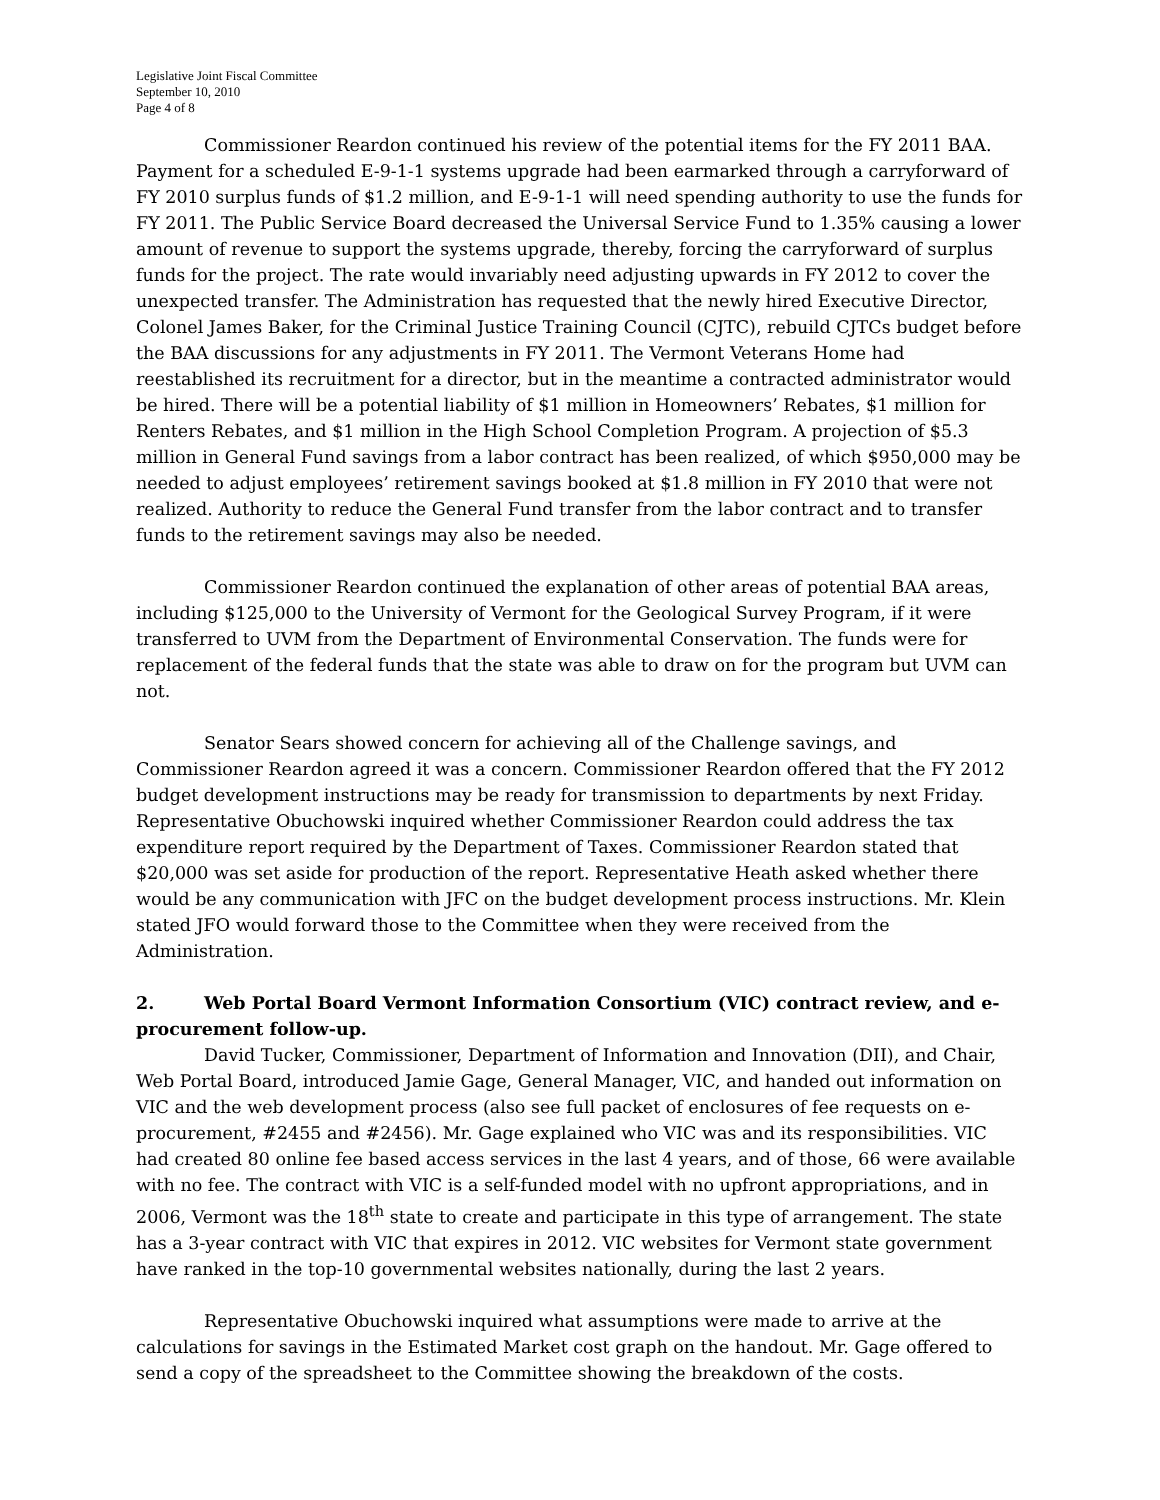Legislative Joint Fiscal Committee
September 10, 2010
Page 4 of 8
Commissioner Reardon continued his review of the potential items for the FY 2011 BAA. Payment for a scheduled E-9-1-1 systems upgrade had been earmarked through a carryforward of FY 2010 surplus funds of $1.2 million, and E-9-1-1 will need spending authority to use the funds for FY 2011. The Public Service Board decreased the Universal Service Fund to 1.35% causing a lower amount of revenue to support the systems upgrade, thereby, forcing the carryforward of surplus funds for the project. The rate would invariably need adjusting upwards in FY 2012 to cover the unexpected transfer. The Administration has requested that the newly hired Executive Director, Colonel James Baker, for the Criminal Justice Training Council (CJTC), rebuild CJTCs budget before the BAA discussions for any adjustments in FY 2011. The Vermont Veterans Home had reestablished its recruitment for a director, but in the meantime a contracted administrator would be hired. There will be a potential liability of $1 million in Homeowners’ Rebates, $1 million for Renters Rebates, and $1 million in the High School Completion Program. A projection of $5.3 million in General Fund savings from a labor contract has been realized, of which $950,000 may be needed to adjust employees’ retirement savings booked at $1.8 million in FY 2010 that were not realized. Authority to reduce the General Fund transfer from the labor contract and to transfer funds to the retirement savings may also be needed.
Commissioner Reardon continued the explanation of other areas of potential BAA areas, including $125,000 to the University of Vermont for the Geological Survey Program, if it were transferred to UVM from the Department of Environmental Conservation. The funds were for replacement of the federal funds that the state was able to draw on for the program but UVM can not.
Senator Sears showed concern for achieving all of the Challenge savings, and Commissioner Reardon agreed it was a concern. Commissioner Reardon offered that the FY 2012 budget development instructions may be ready for transmission to departments by next Friday. Representative Obuchowski inquired whether Commissioner Reardon could address the tax expenditure report required by the Department of Taxes. Commissioner Reardon stated that $20,000 was set aside for production of the report. Representative Heath asked whether there would be any communication with JFC on the budget development process instructions. Mr. Klein stated JFO would forward those to the Committee when they were received from the Administration.
2. Web Portal Board Vermont Information Consortium (VIC) contract review, and e-procurement follow-up.
David Tucker, Commissioner, Department of Information and Innovation (DII), and Chair, Web Portal Board, introduced Jamie Gage, General Manager, VIC, and handed out information on VIC and the web development process (also see full packet of enclosures of fee requests on e-procurement, #2455 and #2456). Mr. Gage explained who VIC was and its responsibilities. VIC had created 80 online fee based access services in the last 4 years, and of those, 66 were available with no fee. The contract with VIC is a self-funded model with no upfront appropriations, and in 2006, Vermont was the 18<sup>th</sup> state to create and participate in this type of arrangement. The state has a 3-year contract with VIC that expires in 2012. VIC websites for Vermont state government have ranked in the top-10 governmental websites nationally, during the last 2 years.
Representative Obuchowski inquired what assumptions were made to arrive at the calculations for savings in the Estimated Market cost graph on the handout. Mr. Gage offered to send a copy of the spreadsheet to the Committee showing the breakdown of the costs.